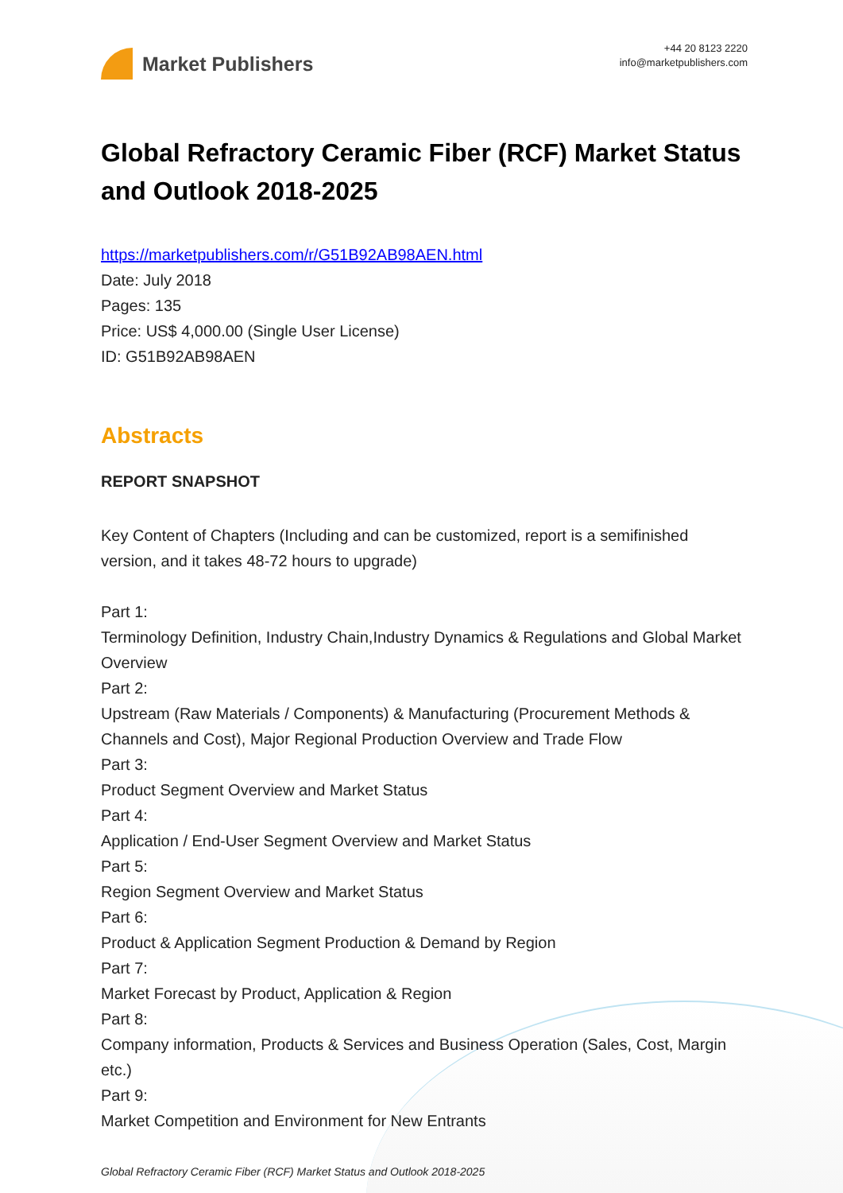Market Publishers
+44 20 8123 2220
info@marketpublishers.com
Global Refractory Ceramic Fiber (RCF) Market Status and Outlook 2018-2025
https://marketpublishers.com/r/G51B92AB98AEN.html
Date: July 2018
Pages: 135
Price: US$ 4,000.00 (Single User License)
ID: G51B92AB98AEN
Abstracts
REPORT SNAPSHOT
Key Content of Chapters (Including and can be customized, report is a semifinished version, and it takes 48-72 hours to upgrade)
Part 1:
Terminology Definition, Industry Chain,Industry Dynamics & Regulations and Global Market Overview
Part 2:
Upstream (Raw Materials / Components) & Manufacturing (Procurement Methods & Channels and Cost), Major Regional Production Overview and Trade Flow
Part 3:
Product Segment Overview and Market Status
Part 4:
Application / End-User Segment Overview and Market Status
Part 5:
Region Segment Overview and Market Status
Part 6:
Product & Application Segment Production & Demand by Region
Part 7:
Market Forecast by Product, Application & Region
Part 8:
Company information, Products & Services and Business Operation (Sales, Cost, Margin etc.)
Part 9:
Market Competition and Environment for New Entrants
Global Refractory Ceramic Fiber (RCF) Market Status and Outlook 2018-2025